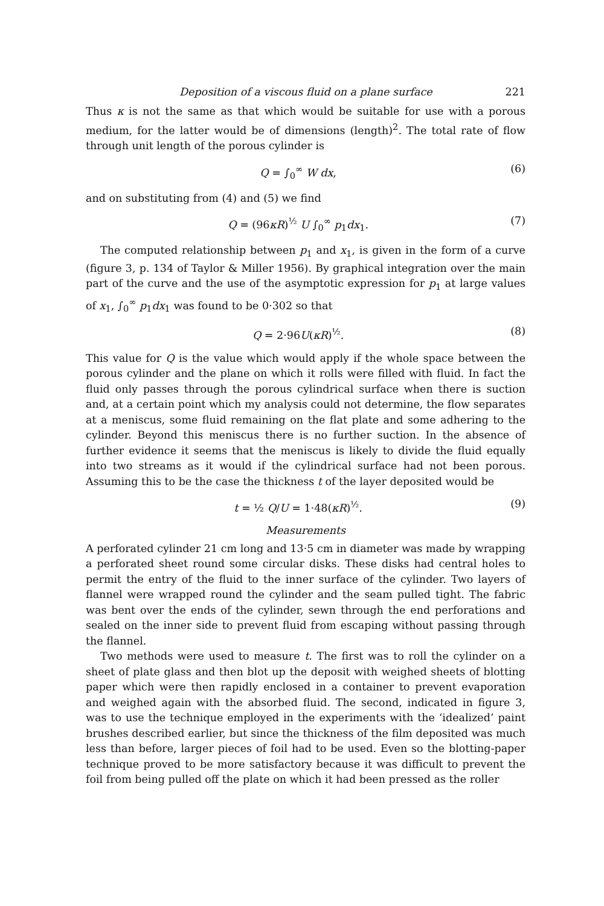Deposition of a viscous fluid on a plane surface 221
Thus κ is not the same as that which would be suitable for use with a porous medium, for the latter would be of dimensions (length)<sup>2</sup>. The total rate of flow through unit length of the porous cylinder is
Q = ∫<sub>0</sub><sup>∞</sup> W dx, (6)
and on substituting from (4) and (5) we find
Q = (96κR)<sup>½</sup> U ∫<sub>0</sub><sup>∞</sup> p<sub>1</sub>dx<sub>1</sub>. (7)
The computed relationship between p<sub>1</sub> and x<sub>1</sub>, is given in the form of a curve (figure 3, p. 134 of Taylor & Miller 1956). By graphical integration over the main part of the curve and the use of the asymptotic expression for p<sub>1</sub> at large values of x<sub>1</sub>, ∫<sub>0</sub><sup>∞</sup> p<sub>1</sub>dx<sub>1</sub> was found to be 0·302 so that
Q = 2·96U(κR)<sup>½</sup>. (8)
This value for Q is the value which would apply if the whole space between the porous cylinder and the plane on which it rolls were filled with fluid. In fact the fluid only passes through the porous cylindrical surface when there is suction and, at a certain point which my analysis could not determine, the flow separates at a meniscus, some fluid remaining on the flat plate and some adhering to the cylinder. Beyond this meniscus there is no further suction. In the absence of further evidence it seems that the meniscus is likely to divide the fluid equally into two streams as it would if the cylindrical surface had not been porous. Assuming this to be the case the thickness t of the layer deposited would be
t = ½ Q/U = 1·48(κR)<sup>½</sup>. (9)
Measurements
A perforated cylinder 21 cm long and 13·5 cm in diameter was made by wrapping a perforated sheet round some circular disks. These disks had central holes to permit the entry of the fluid to the inner surface of the cylinder. Two layers of flannel were wrapped round the cylinder and the seam pulled tight. The fabric was bent over the ends of the cylinder, sewn through the end perforations and sealed on the inner side to prevent fluid from escaping without passing through the flannel.
Two methods were used to measure t. The first was to roll the cylinder on a sheet of plate glass and then blot up the deposit with weighed sheets of blotting paper which were then rapidly enclosed in a container to prevent evaporation and weighed again with the absorbed fluid. The second, indicated in figure 3, was to use the technique employed in the experiments with the ‘idealized’ paint brushes described earlier, but since the thickness of the film deposited was much less than before, larger pieces of foil had to be used. Even so the blotting-paper technique proved to be more satisfactory because it was difficult to prevent the foil from being pulled off the plate on which it had been pressed as the roller